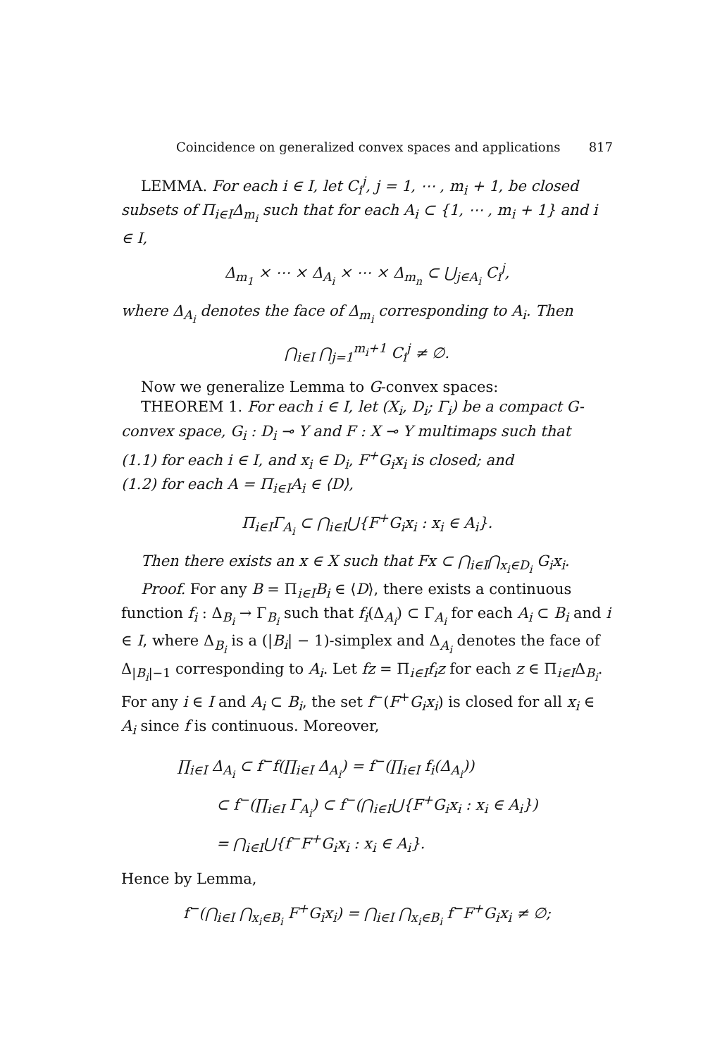Coincidence on generalized convex spaces and applications 817
LEMMA. For each i ∈ I, let C<sub>i</sub><sup>j</sup>, j = 1, ⋯ , m<sub>i</sub> + 1, be closed subsets of Π<sub>i∈I</sub>Δ<sub>m<sub>i</sub></sub> such that for each A<sub>i</sub> ⊂ {1, ⋯ , m<sub>i</sub> + 1} and i ∈ I,
Δ<sub>m<sub>1</sub></sub> × ⋯ × Δ<sub>A<sub>i</sub></sub> × ⋯ × Δ<sub>m<sub>n</sub></sub> ⊂ ⋃<sub>j∈A<sub>i</sub></sub> C<sub>i</sub><sup>j</sup>,
where Δ<sub>A<sub>i</sub></sub> denotes the face of Δ<sub>m<sub>i</sub></sub> corresponding to A<sub>i</sub>. Then
⋂<sub>i∈I</sub> ⋂<sub>j=1</sub><sup>m<sub>i</sub>+1</sup> C<sub>i</sub><sup>j</sup> ≠ ∅.
Now we generalize Lemma to G-convex spaces:
THEOREM 1. For each i ∈ I, let (X<sub>i</sub>, D<sub>i</sub>; Γ<sub>i</sub>) be a compact G-convex space, G<sub>i</sub> : D<sub>i</sub> ⊸ Y and F : X ⊸ Y multimaps such that
(1.1) for each i ∈ I, and x<sub>i</sub> ∈ D<sub>i</sub>, F<sup>+</sup>G<sub>i</sub>x<sub>i</sub> is closed; and
(1.2) for each A = Π<sub>i∈I</sub>A<sub>i</sub> ∈ ⟨D⟩,
Π<sub>i∈I</sub>Γ<sub>A<sub>i</sub></sub> ⊂ ⋂<sub>i∈I</sub>⋃{F<sup>+</sup>G<sub>i</sub>x<sub>i</sub> : x<sub>i</sub> ∈ A<sub>i</sub>}.
Then there exists an x ∈ X such that Fx ⊂ ⋂<sub>i∈I</sub>⋂<sub>x<sub>i</sub>∈D<sub>i</sub></sub> G<sub>i</sub>x<sub>i</sub>.
Proof. For any B = Π<sub>i∈I</sub>B<sub>i</sub> ∈ ⟨D⟩, there exists a continuous function f<sub>i</sub> : Δ<sub>B<sub>i</sub></sub> → Γ<sub>B<sub>i</sub></sub> such that f<sub>i</sub>(Δ<sub>A<sub>i</sub></sub>) ⊂ Γ<sub>A<sub>i</sub></sub> for each A<sub>i</sub> ⊂ B<sub>i</sub> and i ∈ I, where Δ<sub>B<sub>i</sub></sub> is a (|B<sub>i</sub>| − 1)-simplex and Δ<sub>A<sub>i</sub></sub> denotes the face of Δ<sub>|B<sub>i</sub>|−1</sub> corresponding to A<sub>i</sub>. Let fz = Π<sub>i∈I</sub>f<sub>i</sub>z for each z ∈ Π<sub>i∈I</sub>Δ<sub>B<sub>i</sub></sub>. For any i ∈ I and A<sub>i</sub> ⊂ B<sub>i</sub>, the set f<sup>−</sup>(F<sup>+</sup>G<sub>i</sub>x<sub>i</sub>) is closed for all x<sub>i</sub> ∈ A<sub>i</sub> since f is continuous. Moreover,
∏<sub>i∈I</sub> Δ<sub>A<sub>i</sub></sub> ⊂ f<sup>−</sup>f(∏<sub>i∈I</sub> Δ<sub>A<sub>i</sub></sub>) = f<sup>−</sup>(∏<sub>i∈I</sub> f<sub>i</sub>(Δ<sub>A<sub>i</sub></sub>))
⊂ f<sup>−</sup>(∏<sub>i∈I</sub> Γ<sub>A<sub>i</sub></sub>) ⊂ f<sup>−</sup>(⋂<sub>i∈I</sub>⋃{F<sup>+</sup>G<sub>i</sub>x<sub>i</sub> : x<sub>i</sub> ∈ A<sub>i</sub>})
= ⋂<sub>i∈I</sub>⋃{f<sup>−</sup>F<sup>+</sup>G<sub>i</sub>x<sub>i</sub> : x<sub>i</sub> ∈ A<sub>i</sub>}.
Hence by Lemma,
f<sup>−</sup>(⋂<sub>i∈I</sub> ⋂<sub>x<sub>i</sub>∈B<sub>i</sub></sub> F<sup>+</sup>G<sub>i</sub>x<sub>i</sub>) = ⋂<sub>i∈I</sub> ⋂<sub>x<sub>i</sub>∈B<sub>i</sub></sub> f<sup>−</sup>F<sup>+</sup>G<sub>i</sub>x<sub>i</sub> ≠ ∅;